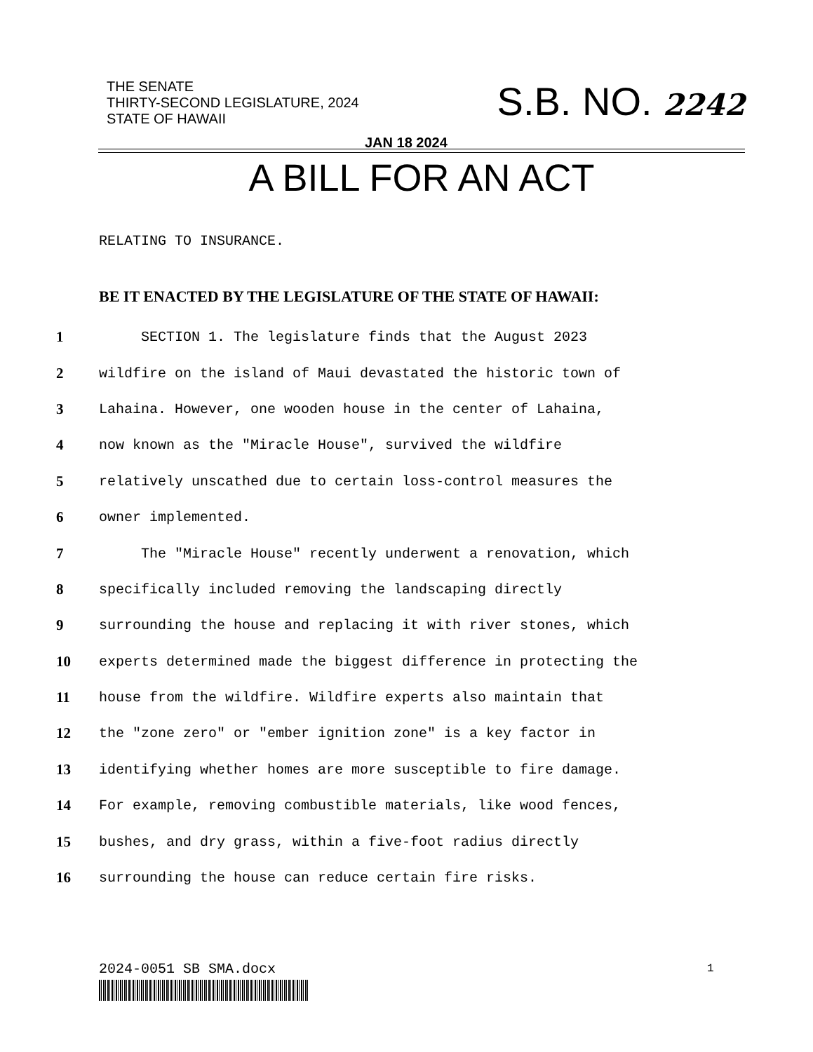THE SENATE
THIRTY-SECOND LEGISLATURE, 2024
STATE OF HAWAII
S.B. NO. 2242
JAN 18 2024
A BILL FOR AN ACT
RELATING TO INSURANCE.
BE IT ENACTED BY THE LEGISLATURE OF THE STATE OF HAWAII:
1 SECTION 1. The legislature finds that the August 2023
2 wildfire on the island of Maui devastated the historic town of
3 Lahaina. However, one wooden house in the center of Lahaina,
4 now known as the "Miracle House", survived the wildfire
5 relatively unscathed due to certain loss-control measures the
6 owner implemented.
7 The "Miracle House" recently underwent a renovation, which
8 specifically included removing the landscaping directly
9 surrounding the house and replacing it with river stones, which
10 experts determined made the biggest difference in protecting the
11 house from the wildfire. Wildfire experts also maintain that
12 the "zone zero" or "ember ignition zone" is a key factor in
13 identifying whether homes are more susceptible to fire damage.
14 For example, removing combustible materials, like wood fences,
15 bushes, and dry grass, within a five-foot radius directly
16 surrounding the house can reduce certain fire risks.
2024-0051 SB SMA.docx 1